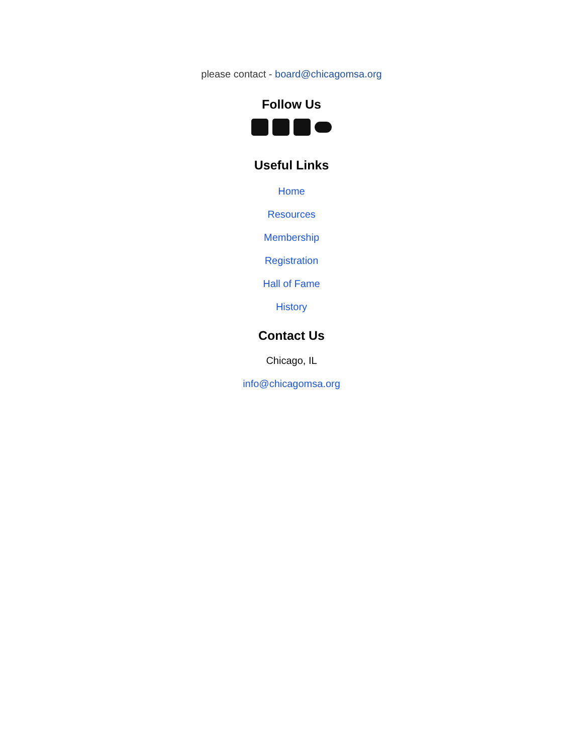please contact - board@chicagomsa.org
Follow Us
Useful Links
Home
Resources
Membership
Registration
Hall of Fame
History
Contact Us
Chicago, IL
info@chicagomsa.org